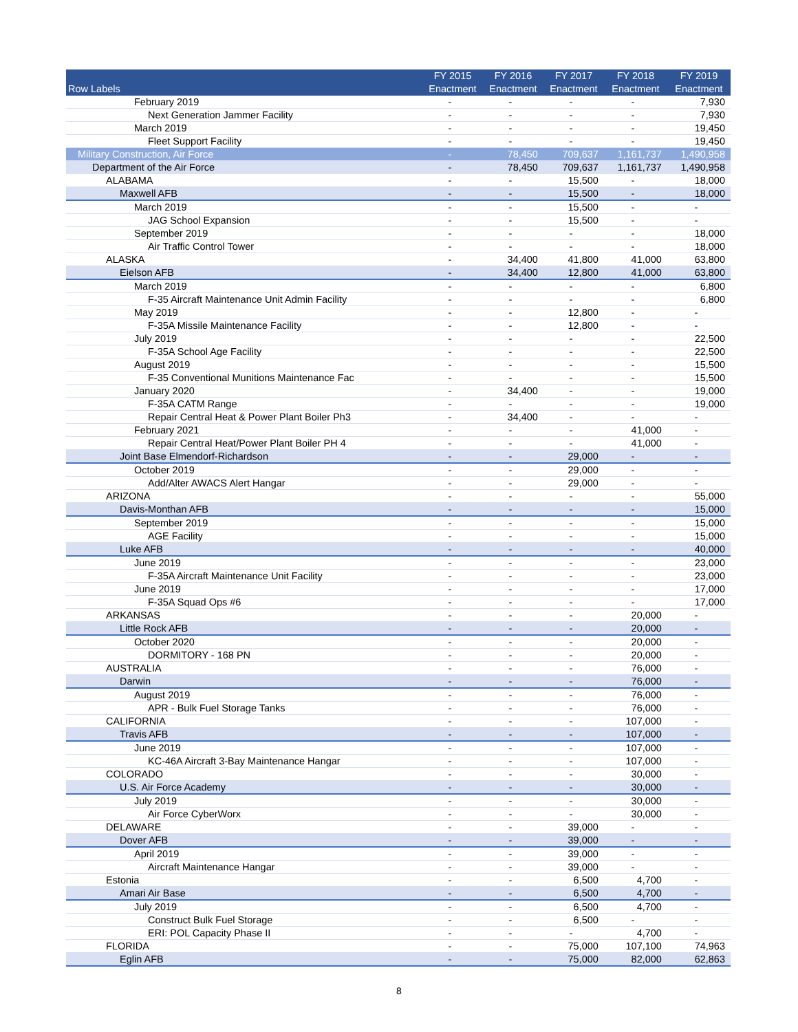| Row Labels | FY 2015 Enactment | FY 2016 Enactment | FY 2017 Enactment | FY 2018 Enactment | FY 2019 Enactment |
| --- | --- | --- | --- | --- | --- |
| February 2019 | - | - | - | - | 7,930 |
| Next Generation Jammer Facility | - | - | - | - | 7,930 |
| March 2019 | - | - | - | - | 19,450 |
| Fleet Support Facility | - | - | - | - | 19,450 |
| Military Construction, Air Force | - | 78,450 | 709,637 | 1,161,737 | 1,490,958 |
| Department of the Air Force | - | 78,450 | 709,637 | 1,161,737 | 1,490,958 |
| ALABAMA | - | - | 15,500 | - | 18,000 |
| Maxwell AFB | - | - | 15,500 | - | 18,000 |
| March 2019 | - | - | 15,500 | - | - |
| JAG School Expansion | - | - | 15,500 | - | - |
| September 2019 | - | - | - | - | 18,000 |
| Air Traffic Control Tower | - | - | - | - | 18,000 |
| ALASKA | - | 34,400 | 41,800 | 41,000 | 63,800 |
| Eielson AFB | - | 34,400 | 12,800 | 41,000 | 63,800 |
| March 2019 | - | - | - | - | 6,800 |
| F-35 Aircraft Maintenance Unit Admin Facility | - | - | - | - | 6,800 |
| May 2019 | - | - | 12,800 | - | - |
| F-35A Missile Maintenance Facility | - | - | 12,800 | - | - |
| July 2019 | - | - | - | - | 22,500 |
| F-35A School Age Facility | - | - | - | - | 22,500 |
| August 2019 | - | - | - | - | 15,500 |
| F-35 Conventional Munitions Maintenance Fac | - | - | - | - | 15,500 |
| January 2020 | - | 34,400 | - | - | 19,000 |
| F-35A CATM Range | - | - | - | - | 19,000 |
| Repair Central Heat & Power Plant Boiler Ph3 | - | 34,400 | - | - | - |
| February 2021 | - | - | - | 41,000 | - |
| Repair Central Heat/Power Plant Boiler PH 4 | - | - | - | 41,000 | - |
| Joint Base Elmendorf-Richardson | - | - | 29,000 | - | - |
| October 2019 | - | - | 29,000 | - | - |
| Add/Alter AWACS Alert Hangar | - | - | 29,000 | - | - |
| ARIZONA | - | - | - | - | 55,000 |
| Davis-Monthan AFB | - | - | - | - | 15,000 |
| September 2019 | - | - | - | - | 15,000 |
| AGE Facility | - | - | - | - | 15,000 |
| Luke AFB | - | - | - | - | 40,000 |
| June 2019 | - | - | - | - | 23,000 |
| F-35A Aircraft Maintenance Unit Facility | - | - | - | - | 23,000 |
| June 2019 | - | - | - | - | 17,000 |
| F-35A Squad Ops #6 | - | - | - | - | 17,000 |
| ARKANSAS | - | - | - | 20,000 | - |
| Little Rock AFB | - | - | - | 20,000 | - |
| October 2020 | - | - | - | 20,000 | - |
| DORMITORY - 168 PN | - | - | - | 20,000 | - |
| AUSTRALIA | - | - | - | 76,000 | - |
| Darwin | - | - | - | 76,000 | - |
| August 2019 | - | - | - | 76,000 | - |
| APR - Bulk Fuel Storage Tanks | - | - | - | 76,000 | - |
| CALIFORNIA | - | - | - | 107,000 | - |
| Travis AFB | - | - | - | 107,000 | - |
| June 2019 | - | - | - | 107,000 | - |
| KC-46A Aircraft 3-Bay Maintenance Hangar | - | - | - | 107,000 | - |
| COLORADO | - | - | - | 30,000 | - |
| U.S. Air Force Academy | - | - | - | 30,000 | - |
| July 2019 | - | - | - | 30,000 | - |
| Air Force CyberWorx | - | - | - | 30,000 | - |
| DELAWARE | - | - | 39,000 | - | - |
| Dover AFB | - | - | 39,000 | - | - |
| April 2019 | - | - | 39,000 | - | - |
| Aircraft Maintenance Hangar | - | - | 39,000 | - | - |
| Estonia | - | - | 6,500 | 4,700 | - |
| Amari Air Base | - | - | 6,500 | 4,700 | - |
| July 2019 | - | - | 6,500 | 4,700 | - |
| Construct Bulk Fuel Storage | - | - | 6,500 | - | - |
| ERI: POL Capacity Phase II | - | - | - | 4,700 | - |
| FLORIDA | - | - | 75,000 | 107,100 | 74,963 |
| Eglin AFB | - | - | 75,000 | 82,000 | 62,863 |
8